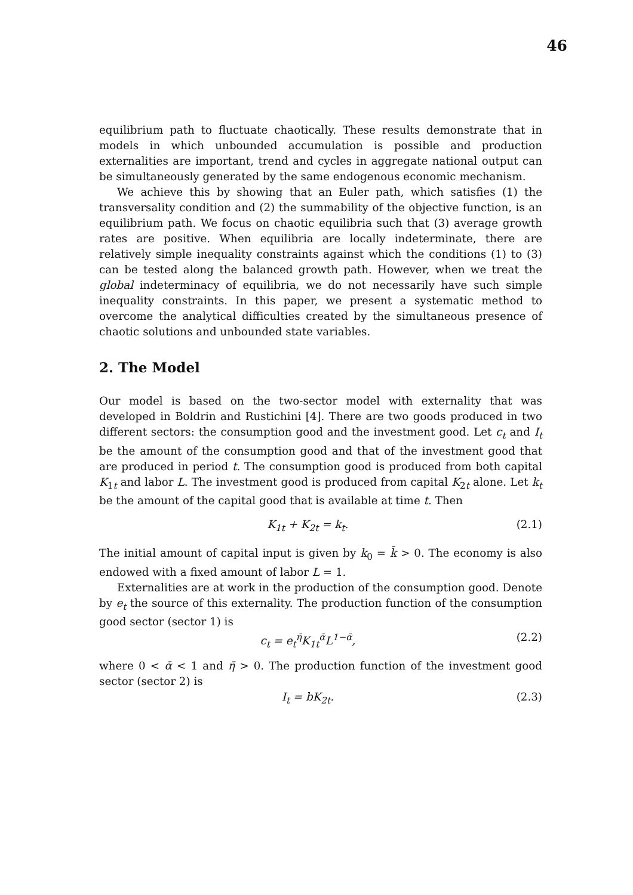46
equilibrium path to fluctuate chaotically. These results demonstrate that in models in which unbounded accumulation is possible and production externalities are important, trend and cycles in aggregate national output can be simultaneously generated by the same endogenous economic mechanism.
We achieve this by showing that an Euler path, which satisfies (1) the transversality condition and (2) the summability of the objective function, is an equilibrium path. We focus on chaotic equilibria such that (3) average growth rates are positive. When equilibria are locally indeterminate, there are relatively simple inequality constraints against which the conditions (1) to (3) can be tested along the balanced growth path. However, when we treat the global indeterminacy of equilibria, we do not necessarily have such simple inequality constraints. In this paper, we present a systematic method to overcome the analytical difficulties created by the simultaneous presence of chaotic solutions and unbounded state variables.
2. The Model
Our model is based on the two-sector model with externality that was developed in Boldrin and Rustichini [4]. There are two goods produced in two different sectors: the consumption good and the investment good. Let c<sub>t</sub> and I<sub>t</sub> be the amount of the consumption good and that of the investment good that are produced in period t. The consumption good is produced from both capital K<sub>1t</sub> and labor L. The investment good is produced from capital K<sub>2t</sub> alone. Let k<sub>t</sub> be the amount of the capital good that is available at time t. Then
K<sub>1t</sub> + K<sub>2t</sub> = k<sub>t</sub>. (2.1)
The initial amount of capital input is given by k<sub>0</sub> = k̄ > 0. The economy is also endowed with a fixed amount of labor L = 1.
Externalities are at work in the production of the consumption good. Denote by e<sub>t</sub> the source of this externality. The production function of the consumption good sector (sector 1) is
c<sub>t</sub> = e<sub>t</sub><sup>η̄</sup>K<sub>1t</sub><sup>ᾱ</sup>L<sup>1−ᾱ</sup>, (2.2)
where 0 < ᾱ < 1 and η̄ > 0. The production function of the investment good sector (sector 2) is
I<sub>t</sub> = bK<sub>2t</sub>. (2.3)